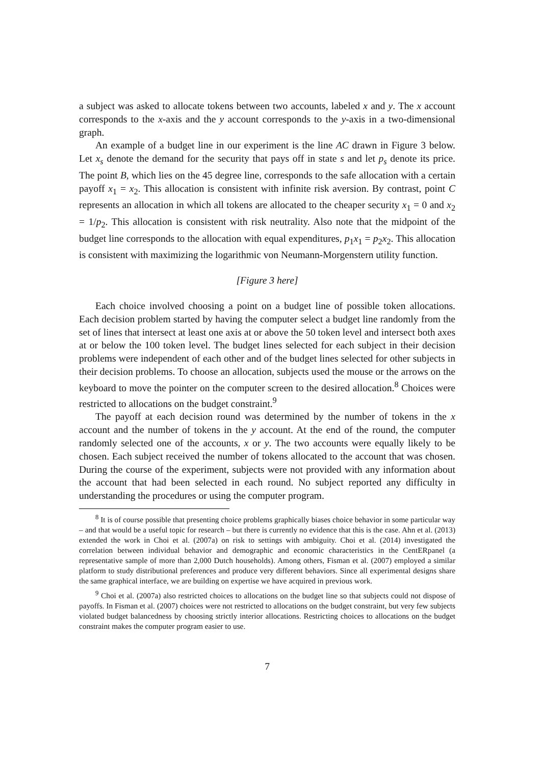a subject was asked to allocate tokens between two accounts, labeled x and y. The x account corresponds to the x-axis and the y account corresponds to the y-axis in a two-dimensional graph.
An example of a budget line in our experiment is the line AC drawn in Figure 3 below. Let x<sub>s</sub> denote the demand for the security that pays off in state s and let p<sub>s</sub> denote its price. The point B, which lies on the 45 degree line, corresponds to the safe allocation with a certain payoff x<sub>1</sub> = x<sub>2</sub>. This allocation is consistent with infinite risk aversion. By contrast, point C represents an allocation in which all tokens are allocated to the cheaper security x<sub>1</sub> = 0 and x<sub>2</sub> = 1/p<sub>2</sub>. This allocation is consistent with risk neutrality. Also note that the midpoint of the budget line corresponds to the allocation with equal expenditures, p<sub>1</sub>x<sub>1</sub> = p<sub>2</sub>x<sub>2</sub>. This allocation is consistent with maximizing the logarithmic von Neumann-Morgenstern utility function.
[Figure 3 here]
Each choice involved choosing a point on a budget line of possible token allocations. Each decision problem started by having the computer select a budget line randomly from the set of lines that intersect at least one axis at or above the 50 token level and intersect both axes at or below the 100 token level. The budget lines selected for each subject in their decision problems were independent of each other and of the budget lines selected for other subjects in their decision problems. To choose an allocation, subjects used the mouse or the arrows on the keyboard to move the pointer on the computer screen to the desired allocation.<sup>8</sup> Choices were restricted to allocations on the budget constraint.<sup>9</sup>
The payoff at each decision round was determined by the number of tokens in the x account and the number of tokens in the y account. At the end of the round, the computer randomly selected one of the accounts, x or y. The two accounts were equally likely to be chosen. Each subject received the number of tokens allocated to the account that was chosen. During the course of the experiment, subjects were not provided with any information about the account that had been selected in each round. No subject reported any difficulty in understanding the procedures or using the computer program.
<sup>8</sup> It is of course possible that presenting choice problems graphically biases choice behavior in some particular way – and that would be a useful topic for research – but there is currently no evidence that this is the case. Ahn et al. (2013) extended the work in Choi et al. (2007a) on risk to settings with ambiguity. Choi et al. (2014) investigated the correlation between individual behavior and demographic and economic characteristics in the CentERpanel (a representative sample of more than 2,000 Dutch households). Among others, Fisman et al. (2007) employed a similar platform to study distributional preferences and produce very different behaviors. Since all experimental designs share the same graphical interface, we are building on expertise we have acquired in previous work.
<sup>9</sup> Choi et al. (2007a) also restricted choices to allocations on the budget line so that subjects could not dispose of payoffs. In Fisman et al. (2007) choices were not restricted to allocations on the budget constraint, but very few subjects violated budget balancedness by choosing strictly interior allocations. Restricting choices to allocations on the budget constraint makes the computer program easier to use.
7